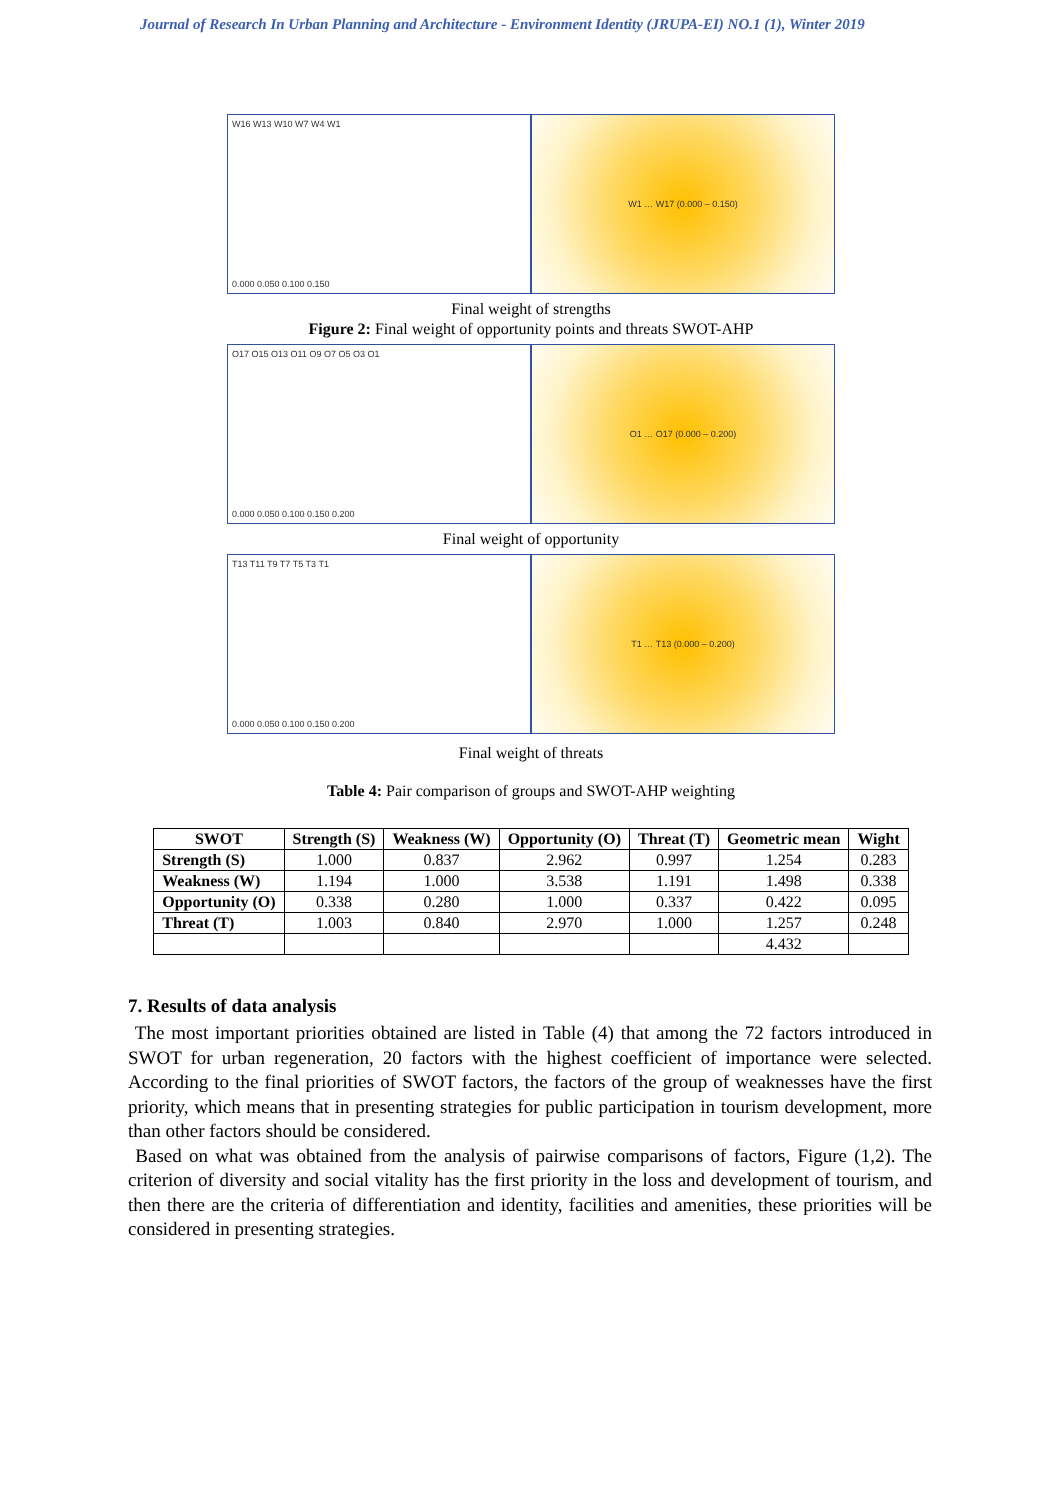Journal of Research In Urban Planning and Architecture - Environment Identity (JRUPA-EI) NO.1 (1), Winter 2019
W16 W13 W10 W7 W4 W1
0.000 0.050 0.100 0.150
W1 … W17 (0.000 – 0.150)
Final weight of strengths
Figure 2: Final weight of opportunity points and threats SWOT-AHP
O17 O15 O13 O11 O9 O7 O5 O3 O1
0.000 0.050 0.100 0.150 0.200
O1 … O17 (0.000 – 0.200)
Final weight of opportunity
T13 T11 T9 T7 T5 T3 T1
0.000 0.050 0.100 0.150 0.200
T1 … T13 (0.000 – 0.200)
Final weight of threats
Table 4: Pair comparison of groups and SWOT-AHP weighting
| SWOT | Strength (S) | Weakness (W) | Opportunity (O) | Threat (T) | Geometric mean | Wight |
| --- | --- | --- | --- | --- | --- | --- |
| Strength (S) | 1.000 | 0.837 | 2.962 | 0.997 | 1.254 | 0.283 |
| Weakness (W) | 1.194 | 1.000 | 3.538 | 1.191 | 1.498 | 0.338 |
| Opportunity (O) | 0.338 | 0.280 | 1.000 | 0.337 | 0.422 | 0.095 |
| Threat (T) | 1.003 | 0.840 | 2.970 | 1.000 | 1.257 | 0.248 |
| | | | | | 4.432 | |
7. Results of data analysis
The most important priorities obtained are listed in Table (4) that among the 72 factors introduced in SWOT for urban regeneration, 20 factors with the highest coefficient of importance were selected. According to the final priorities of SWOT factors, the factors of the group of weaknesses have the first priority, which means that in presenting strategies for public participation in tourism development, more than other factors should be considered.
Based on what was obtained from the analysis of pairwise comparisons of factors, Figure (1,2). The criterion of diversity and social vitality has the first priority in the loss and development of tourism, and then there are the criteria of differentiation and identity, facilities and amenities, these priorities will be considered in presenting strategies.